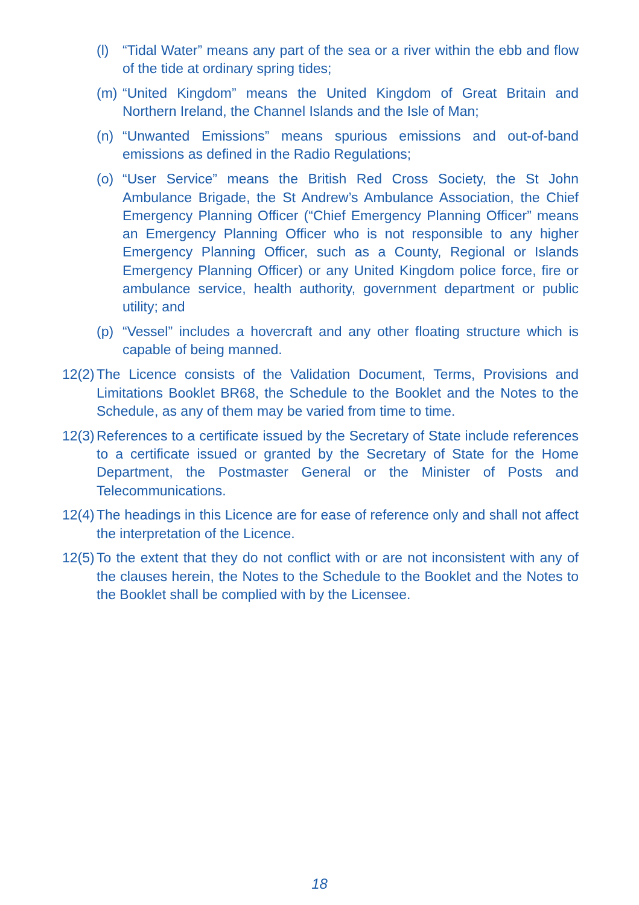(l) “Tidal Water” means any part of the sea or a river within the ebb and flow of the tide at ordinary spring tides;
(m) “United Kingdom” means the United Kingdom of Great Britain and Northern Ireland, the Channel Islands and the Isle of Man;
(n) “Unwanted Emissions” means spurious emissions and out-of-band emissions as defined in the Radio Regulations;
(o) “User Service” means the British Red Cross Society, the St John Ambulance Brigade, the St Andrew’s Ambulance Association, the Chief Emergency Planning Officer (“Chief Emergency Planning Officer” means an Emergency Planning Officer who is not responsible to any higher Emergency Planning Officer, such as a County, Regional or Islands Emergency Planning Officer) or any United Kingdom police force, fire or ambulance service, health authority, government department or public utility; and
(p) “Vessel” includes a hovercraft and any other floating structure which is capable of being manned.
12(2) The Licence consists of the Validation Document, Terms, Provisions and Limitations Booklet BR68, the Schedule to the Booklet and the Notes to the Schedule, as any of them may be varied from time to time.
12(3) References to a certificate issued by the Secretary of State include references to a certificate issued or granted by the Secretary of State for the Home Department, the Postmaster General or the Minister of Posts and Telecommunications.
12(4) The headings in this Licence are for ease of reference only and shall not affect the interpretation of the Licence.
12(5) To the extent that they do not conflict with or are not inconsistent with any of the clauses herein, the Notes to the Schedule to the Booklet and the Notes to the Booklet shall be complied with by the Licensee.
18